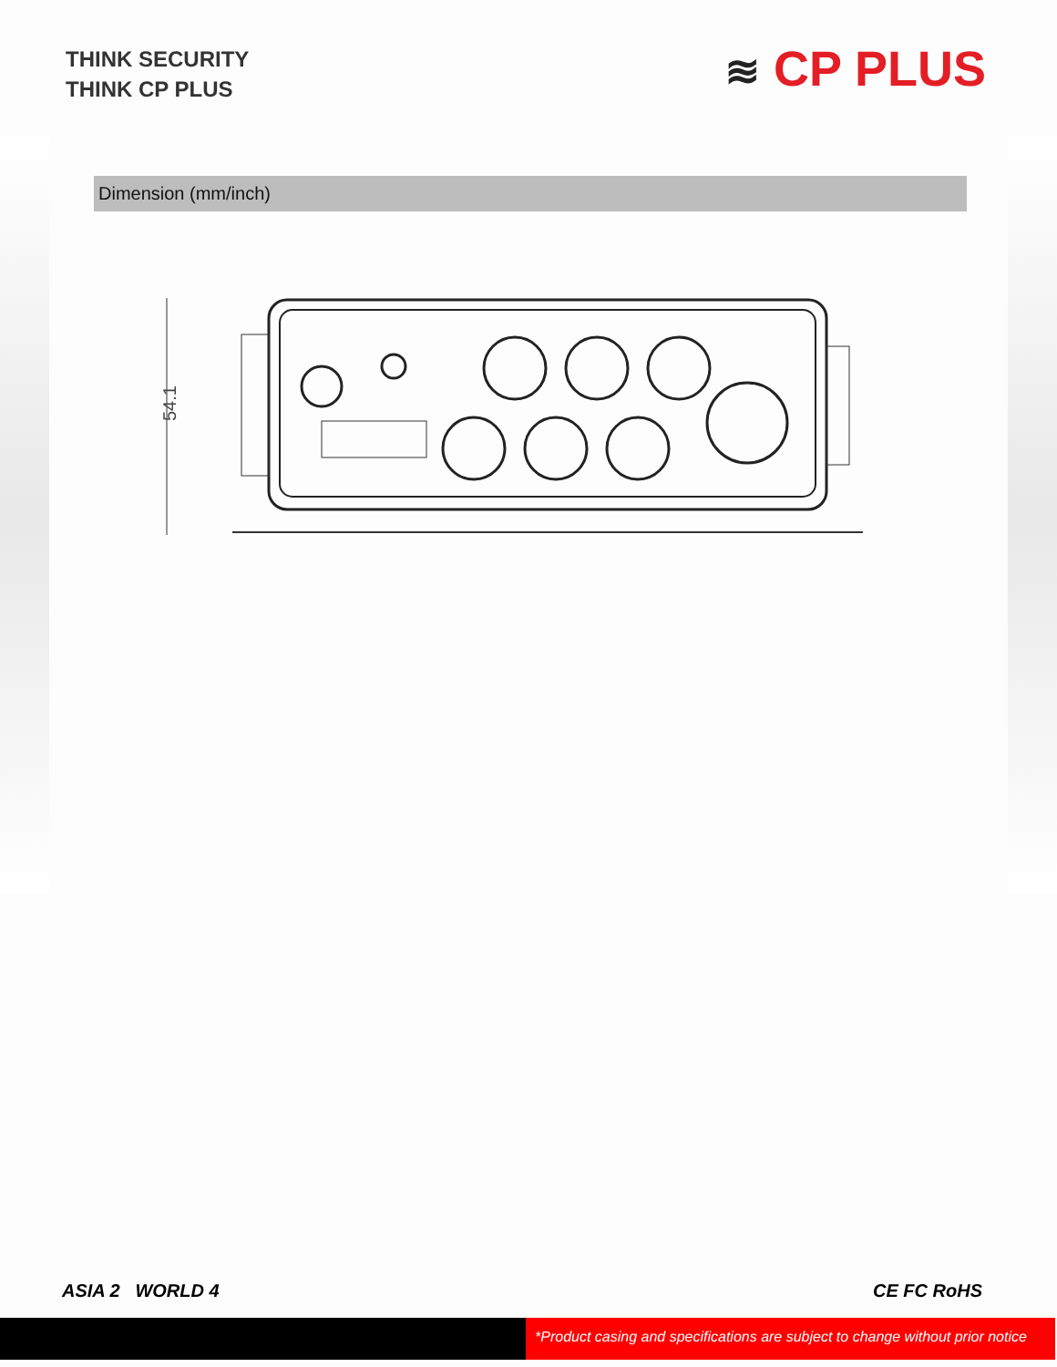THINK SECURITY
THINK CP PLUS
≋ CP PLUS
Dimension (mm/inch)
54.1
ASIA 2 WORLD 4 CE FC RoHS
*Product casing and specifications are subject to change without prior notice